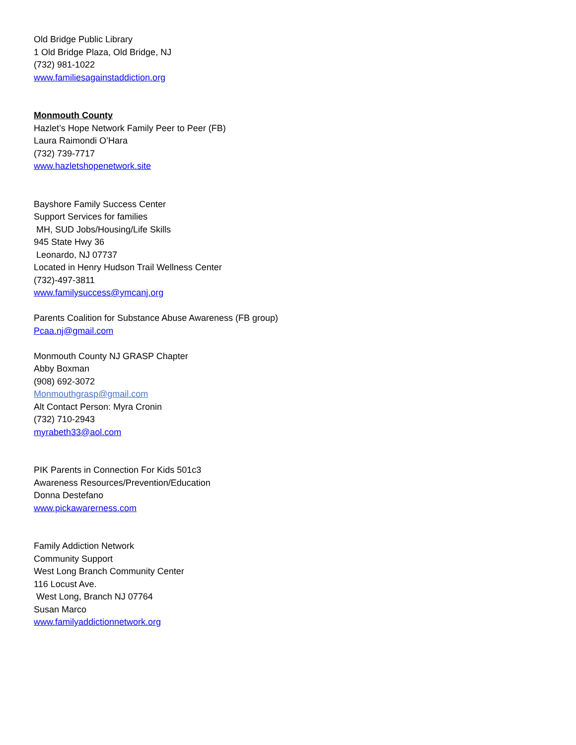Old Bridge Public Library
1 Old Bridge Plaza, Old Bridge, NJ
(732) 981-1022
www.familiesagainstaddiction.org
Monmouth County
Hazlet’s Hope Network Family Peer to Peer (FB)
Laura Raimondi O’Hara
(732) 739-7717
www.hazletshopenetwork.site
Bayshore Family Success Center
Support Services for families
MH, SUD Jobs/Housing/Life Skills
945 State Hwy 36
Leonardo, NJ 07737
Located in Henry Hudson Trail Wellness Center
(732)-497-3811
www.familysuccess@ymcanj.org
Parents Coalition for Substance Abuse Awareness (FB group)
Pcaa.nj@gmail.com
Monmouth County NJ GRASP Chapter
Abby Boxman
(908) 692-3072
Monmouthgrasp@gmail.com
Alt Contact Person: Myra Cronin
(732) 710-2943
myrabeth33@aol.com
PIK Parents in Connection For Kids 501c3
Awareness Resources/Prevention/Education
Donna Destefano
www.pickawarerness.com
Family Addiction Network
Community Support
West Long Branch Community Center
116 Locust Ave.
West Long, Branch NJ 07764
Susan Marco
www.familyaddictionnetwork.org